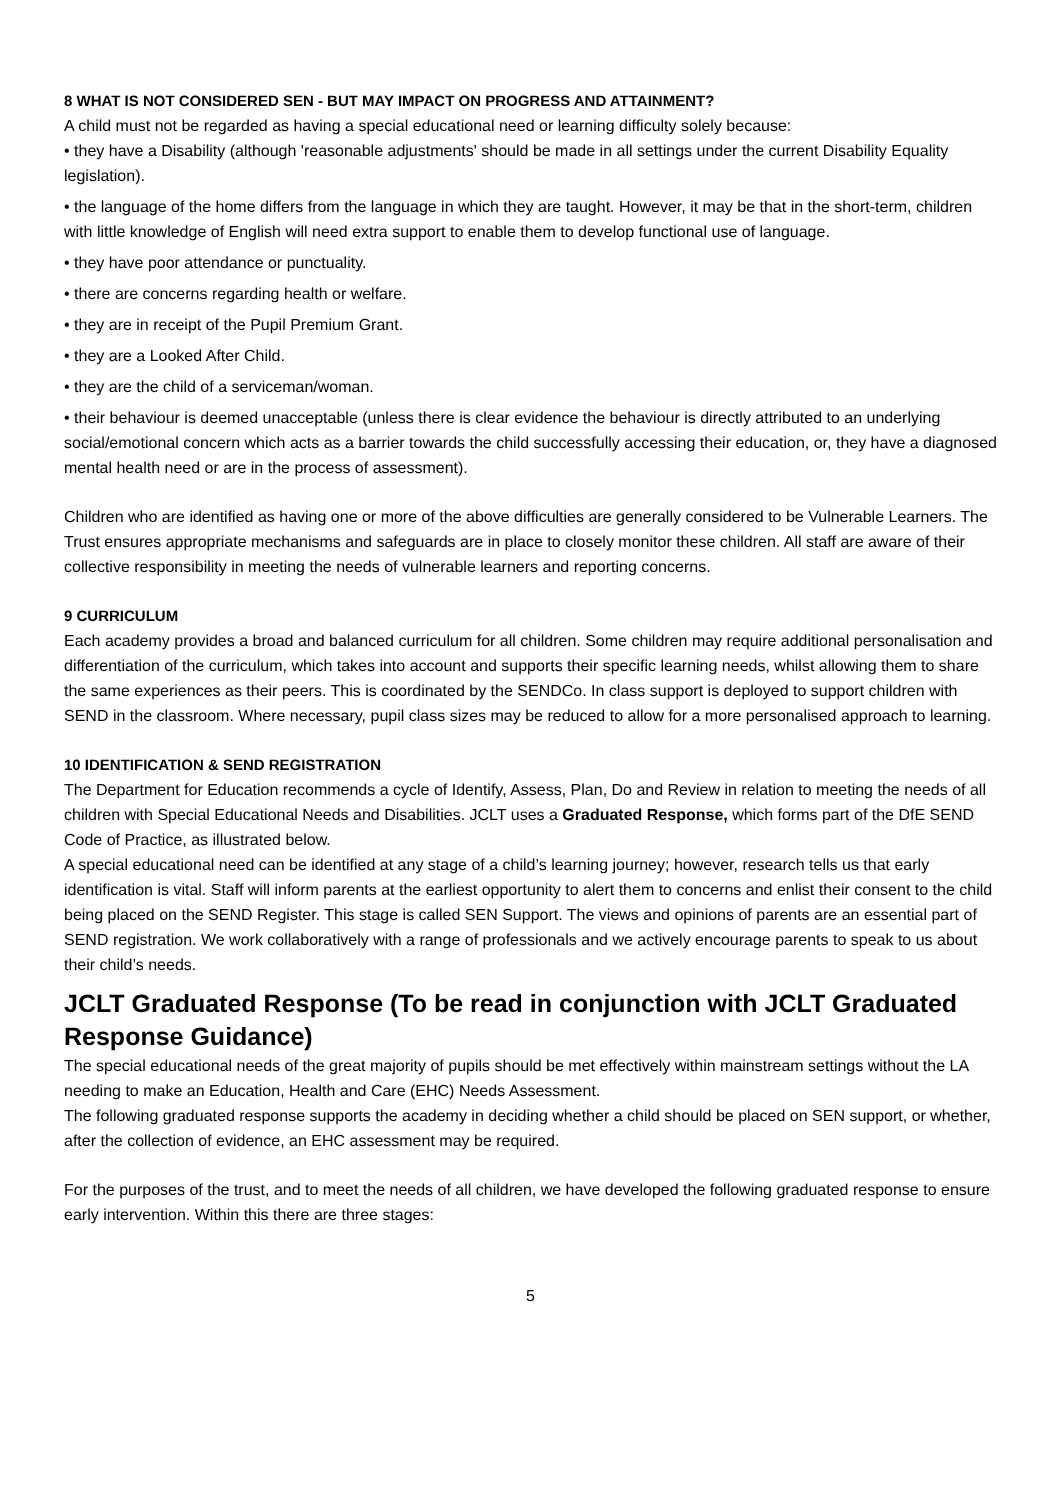8 WHAT IS NOT CONSIDERED SEN - BUT MAY IMPACT ON PROGRESS AND ATTAINMENT?
A child must not be regarded as having a special educational need or learning difficulty solely because:
• they have a Disability (although 'reasonable adjustments' should be made in all settings under the current Disability Equality legislation).
• the language of the home differs from the language in which they are taught. However, it may be that in the short-term, children with little knowledge of English will need extra support to enable them to develop functional use of language.
• they have poor attendance or punctuality.
• there are concerns regarding health or welfare.
• they are in receipt of the Pupil Premium Grant.
• they are a Looked After Child.
• they are the child of a serviceman/woman.
• their behaviour is deemed unacceptable (unless there is clear evidence the behaviour is directly attributed to an underlying social/emotional concern which acts as a barrier towards the child successfully accessing their education, or, they have a diagnosed mental health need or are in the process of assessment).
Children who are identified as having one or more of the above difficulties are generally considered to be Vulnerable Learners. The Trust ensures appropriate mechanisms and safeguards are in place to closely monitor these children. All staff are aware of their collective responsibility in meeting the needs of vulnerable learners and reporting concerns.
9 CURRICULUM
Each academy provides a broad and balanced curriculum for all children. Some children may require additional personalisation and differentiation of the curriculum, which takes into account and supports their specific learning needs, whilst allowing them to share the same experiences as their peers. This is coordinated by the SENDCo. In class support is deployed to support children with SEND in the classroom. Where necessary, pupil class sizes may be reduced to allow for a more personalised approach to learning.
10 IDENTIFICATION & SEND REGISTRATION
The Department for Education recommends a cycle of Identify, Assess, Plan, Do and Review in relation to meeting the needs of all children with Special Educational Needs and Disabilities. JCLT uses a Graduated Response, which forms part of the DfE SEND Code of Practice, as illustrated below.
A special educational need can be identified at any stage of a child’s learning journey; however, research tells us that early identification is vital. Staff will inform parents at the earliest opportunity to alert them to concerns and enlist their consent to the child being placed on the SEND Register. This stage is called SEN Support. The views and opinions of parents are an essential part of SEND registration. We work collaboratively with a range of professionals and we actively encourage parents to speak to us about their child’s needs.
JCLT Graduated Response (To be read in conjunction with JCLT Graduated Response Guidance)
The special educational needs of the great majority of pupils should be met effectively within mainstream settings without the LA needing to make an Education, Health and Care (EHC) Needs Assessment.
The following graduated response supports the academy in deciding whether a child should be placed on SEN support, or whether, after the collection of evidence, an EHC assessment may be required.
For the purposes of the trust, and to meet the needs of all children, we have developed the following graduated response to ensure early intervention. Within this there are three stages:
5